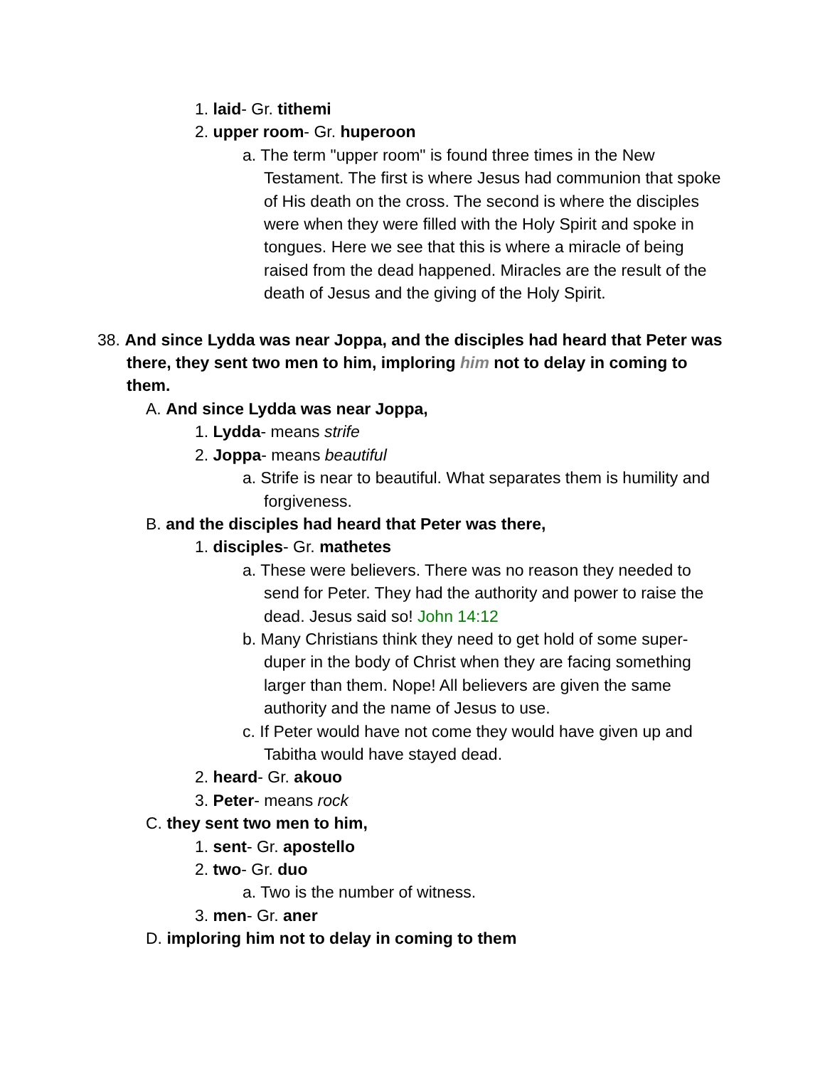1. laid- Gr. tithemi
2. upper room- Gr. huperoon
a. The term "upper room" is found three times in the New Testament. The first is where Jesus had communion that spoke of His death on the cross. The second is where the disciples were when they were filled with the Holy Spirit and spoke in tongues. Here we see that this is where a miracle of being raised from the dead happened. Miracles are the result of the death of Jesus and the giving of the Holy Spirit.
38. And since Lydda was near Joppa, and the disciples had heard that Peter was there, they sent two men to him, imploring him not to delay in coming to them.
A. And since Lydda was near Joppa,
1. Lydda- means strife
2. Joppa- means beautiful
a. Strife is near to beautiful. What separates them is humility and forgiveness.
B. and the disciples had heard that Peter was there,
1. disciples- Gr. mathetes
a. These were believers. There was no reason they needed to send for Peter. They had the authority and power to raise the dead. Jesus said so! John 14:12
b. Many Christians think they need to get hold of some super-duper in the body of Christ when they are facing something larger than them. Nope! All believers are given the same authority and the name of Jesus to use.
c. If Peter would have not come they would have given up and Tabitha would have stayed dead.
2. heard- Gr. akouo
3. Peter- means rock
C. they sent two men to him,
1. sent- Gr. apostello
2. two- Gr. duo
a. Two is the number of witness.
3. men- Gr. aner
D. imploring him not to delay in coming to them